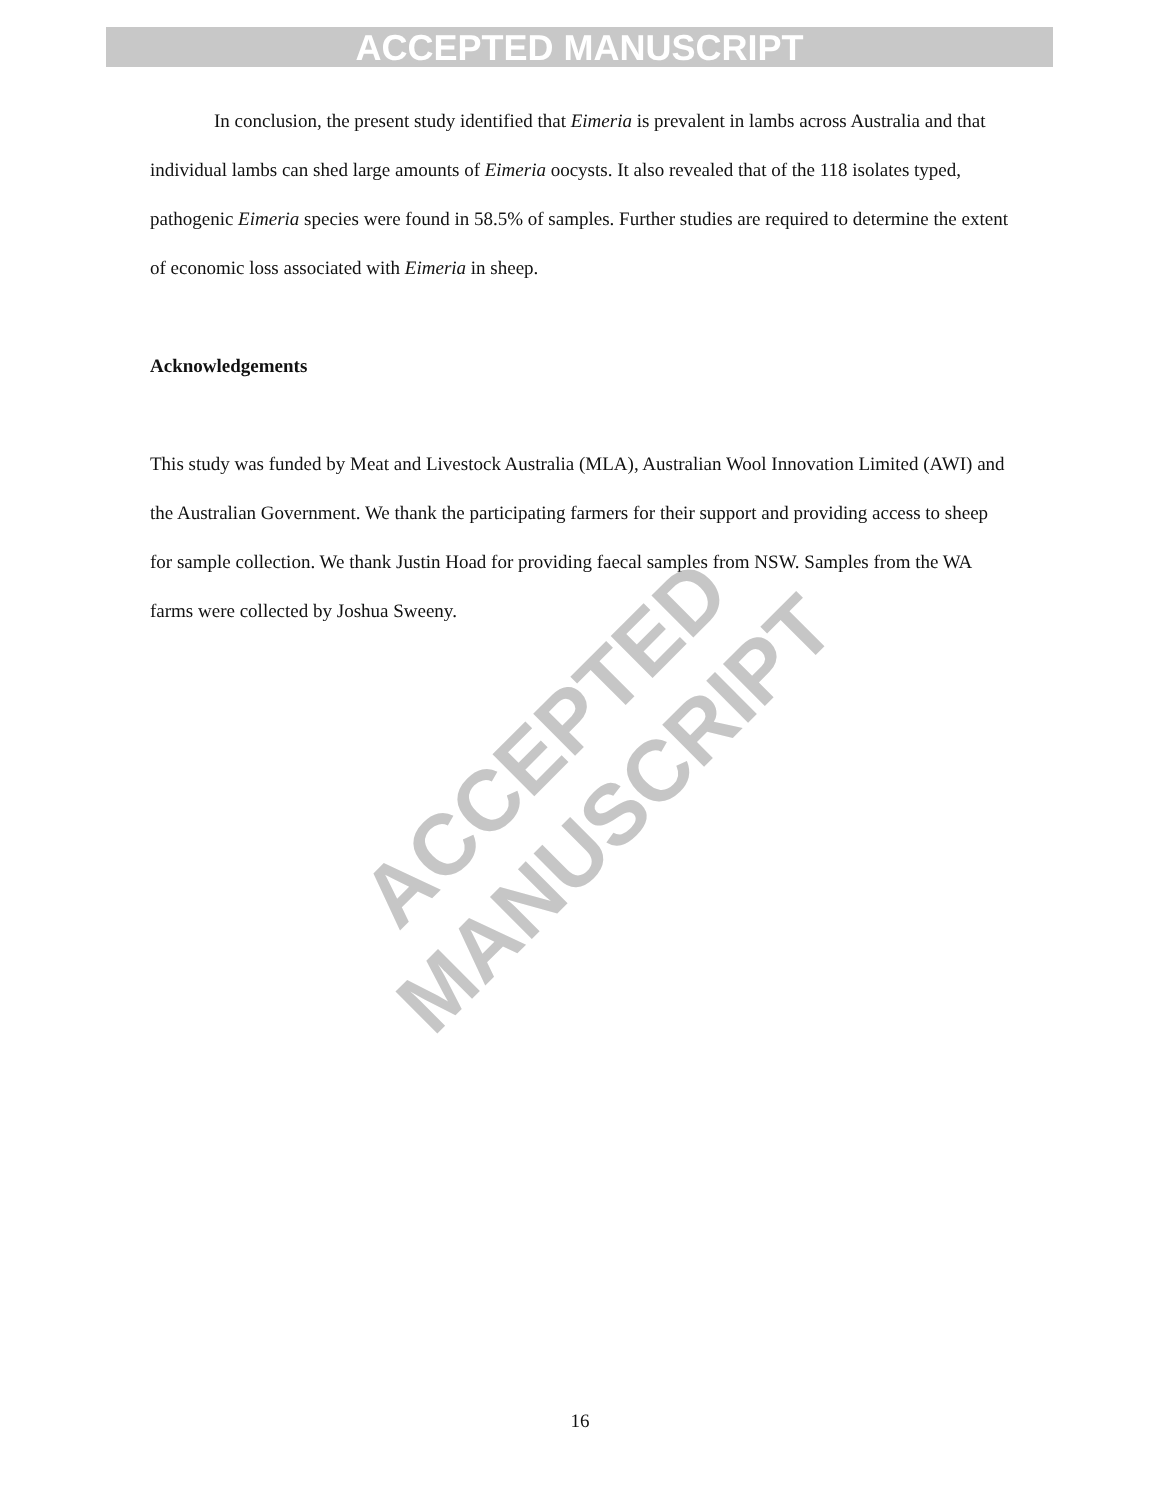ACCEPTED MANUSCRIPT
In conclusion, the present study identified that Eimeria is prevalent in lambs across Australia and that individual lambs can shed large amounts of Eimeria oocysts. It also revealed that of the 118 isolates typed, pathogenic Eimeria species were found in 58.5% of samples. Further studies are required to determine the extent of economic loss associated with Eimeria in sheep.
Acknowledgements
This study was funded by Meat and Livestock Australia (MLA), Australian Wool Innovation Limited (AWI) and the Australian Government. We thank the participating farmers for their support and providing access to sheep for sample collection. We thank Justin Hoad for providing faecal samples from NSW. Samples from the WA farms were collected by Joshua Sweeny.
ACCEPTED MANUSCRIPT
16